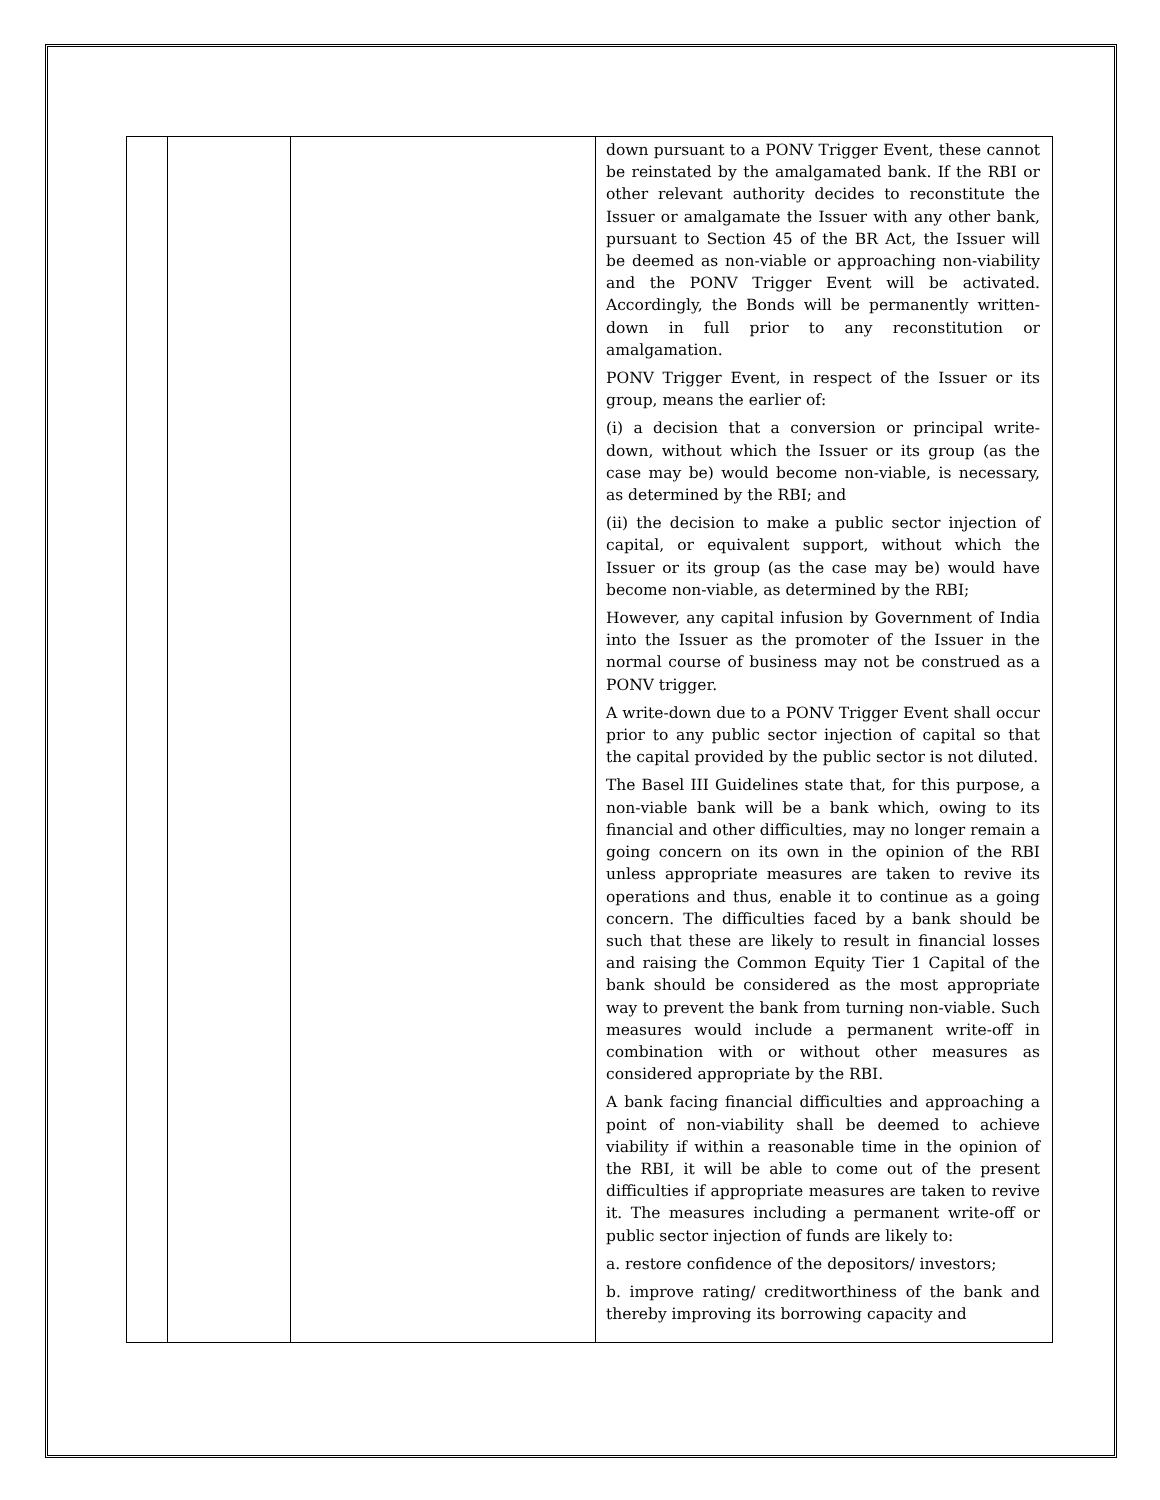| | | | down pursuant to a PONV Trigger Event, these cannot be reinstated by the amalgamated bank. If the RBI or other relevant authority decides to reconstitute the Issuer or amalgamate the Issuer with any other bank, pursuant to Section 45 of the BR Act, the Issuer will be deemed as non-viable or approaching non-viability and the PONV Trigger Event will be activated. Accordingly, the Bonds will be permanently written-down in full prior to any reconstitution or amalgamation. PONV Trigger Event, in respect of the Issuer or its group, means the earlier of: (i) a decision that a conversion or principal write-down, without which the Issuer or its group (as the case may be) would become non-viable, is necessary, as determined by the RBI; and (ii) the decision to make a public sector injection of capital, or equivalent support, without which the Issuer or its group (as the case may be) would have become non-viable, as determined by the RBI; However, any capital infusion by Government of India into the Issuer as the promoter of the Issuer in the normal course of business may not be construed as a PONV trigger. A write-down due to a PONV Trigger Event shall occur prior to any public sector injection of capital so that the capital provided by the public sector is not diluted. The Basel III Guidelines state that, for this purpose, a non-viable bank will be a bank which, owing to its financial and other difficulties, may no longer remain a going concern on its own in the opinion of the RBI unless appropriate measures are taken to revive its operations and thus, enable it to continue as a going concern. The difficulties faced by a bank should be such that these are likely to result in financial losses and raising the Common Equity Tier 1 Capital of the bank should be considered as the most appropriate way to prevent the bank from turning non-viable. Such measures would include a permanent write-off in combination with or without other measures as considered appropriate by the RBI. A bank facing financial difficulties and approaching a point of non-viability shall be deemed to achieve viability if within a reasonable time in the opinion of the RBI, it will be able to come out of the present difficulties if appropriate measures are taken to revive it. The measures including a permanent write-off or public sector injection of funds are likely to: a. restore confidence of the depositors/ investors; b. improve rating/ creditworthiness of the bank and thereby improving its borrowing capacity and |